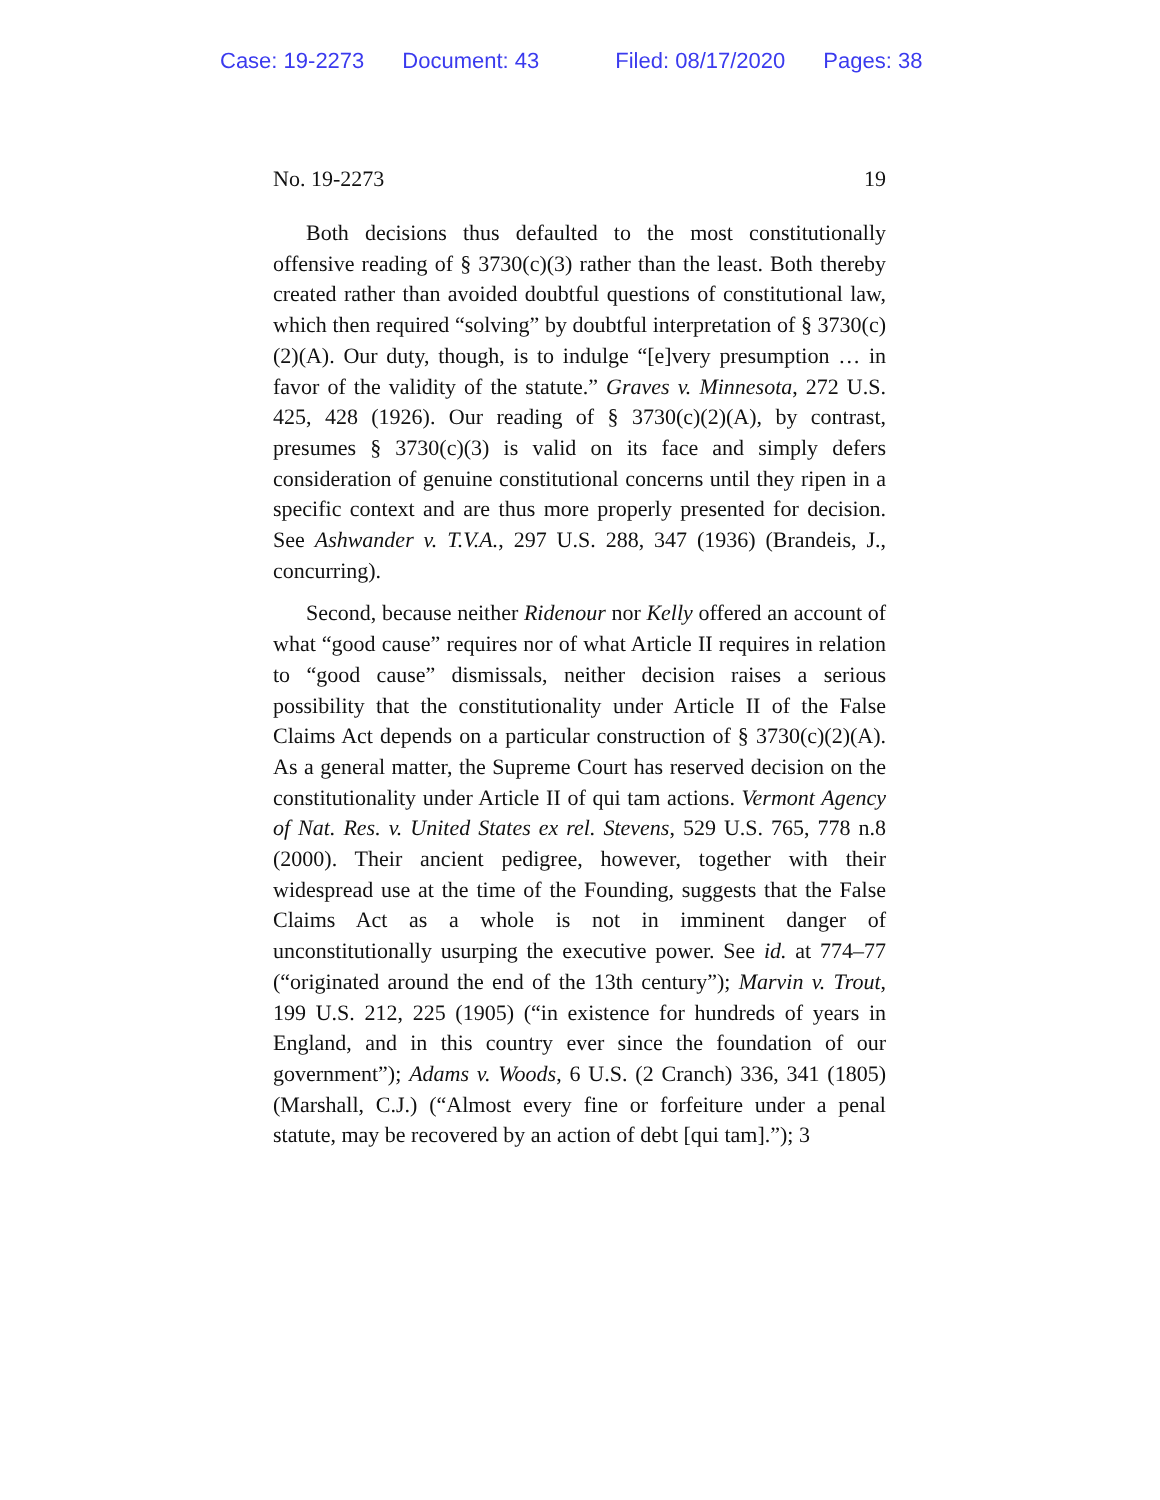Case: 19-2273 Document: 43 Filed: 08/17/2020 Pages: 38
No. 19-2273 19
Both decisions thus defaulted to the most constitutionally offensive reading of § 3730(c)(3) rather than the least. Both thereby created rather than avoided doubtful questions of constitutional law, which then required “solving” by doubtful interpretation of § 3730(c)(2)(A). Our duty, though, is to indulge “[e]very presumption … in favor of the validity of the statute.” Graves v. Minnesota, 272 U.S. 425, 428 (1926). Our reading of § 3730(c)(2)(A), by contrast, presumes § 3730(c)(3) is valid on its face and simply defers consideration of genuine constitutional concerns until they ripen in a specific context and are thus more properly presented for decision. See Ashwander v. T.V.A., 297 U.S. 288, 347 (1936) (Brandeis, J., concurring).
Second, because neither Ridenour nor Kelly offered an account of what “good cause” requires nor of what Article II requires in relation to “good cause” dismissals, neither decision raises a serious possibility that the constitutionality under Article II of the False Claims Act depends on a particular construction of § 3730(c)(2)(A). As a general matter, the Supreme Court has reserved decision on the constitutionality under Article II of qui tam actions. Vermont Agency of Nat. Res. v. United States ex rel. Stevens, 529 U.S. 765, 778 n.8 (2000). Their ancient pedigree, however, together with their widespread use at the time of the Founding, suggests that the False Claims Act as a whole is not in imminent danger of unconstitutionally usurping the executive power. See id. at 774–77 (“originated around the end of the 13th century”); Marvin v. Trout, 199 U.S. 212, 225 (1905) (“in existence for hundreds of years in England, and in this country ever since the foundation of our government”); Adams v. Woods, 6 U.S. (2 Cranch) 336, 341 (1805) (Marshall, C.J.) (“Almost every fine or forfeiture under a penal statute, may be recovered by an action of debt [qui tam].”); 3